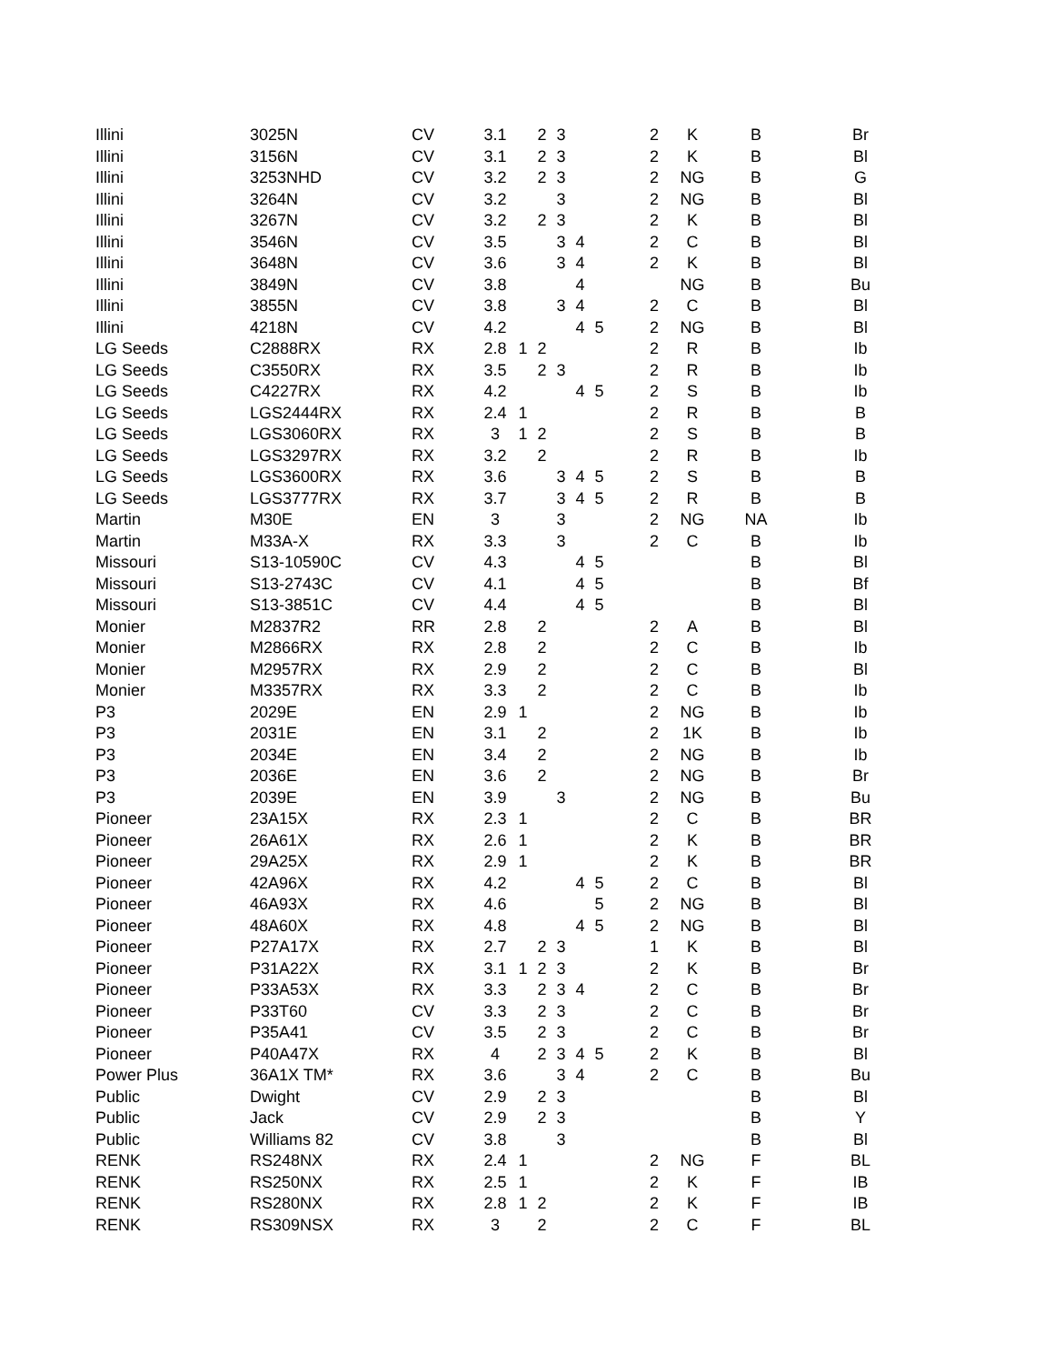| Illini | 3025N | CV | 3.1 | | 2 | 3 | | | | 2 | K | B | Br |
| Illini | 3156N | CV | 3.1 | | 2 | 3 | | | | 2 | K | B | Bl |
| Illini | 3253NHD | CV | 3.2 | | 2 | 3 | | | | 2 | NG | B | G |
| Illini | 3264N | CV | 3.2 | | | 3 | | | | 2 | NG | B | Bl |
| Illini | 3267N | CV | 3.2 | | 2 | 3 | | | | 2 | K | B | Bl |
| Illini | 3546N | CV | 3.5 | | | 3 | 4 | | | 2 | C | B | Bl |
| Illini | 3648N | CV | 3.6 | | | 3 | 4 | | | 2 | K | B | Bl |
| Illini | 3849N | CV | 3.8 | | | | 4 | | | | NG | B | Bu |
| Illini | 3855N | CV | 3.8 | | | 3 | 4 | | | 2 | C | B | Bl |
| Illini | 4218N | CV | 4.2 | | | | 4 | 5 | | 2 | NG | B | Bl |
| LG Seeds | C2888RX | RX | 2.8 | 1 | 2 | | | | | 2 | R | B | Ib |
| LG Seeds | C3550RX | RX | 3.5 | | 2 | 3 | | | | 2 | R | B | Ib |
| LG Seeds | C4227RX | RX | 4.2 | | | | 4 | 5 | | 2 | S | B | Ib |
| LG Seeds | LGS2444RX | RX | 2.4 | 1 | | | | | | 2 | R | B | B |
| LG Seeds | LGS3060RX | RX | 3 | 1 | 2 | | | | | 2 | S | B | B |
| LG Seeds | LGS3297RX | RX | 3.2 | | 2 | | | | | 2 | R | B | Ib |
| LG Seeds | LGS3600RX | RX | 3.6 | | | 3 | 4 | 5 | | 2 | S | B | B |
| LG Seeds | LGS3777RX | RX | 3.7 | | | 3 | 4 | 5 | | 2 | R | B | B |
| Martin | M30E | EN | 3 | | | 3 | | | | 2 | NG | NA | Ib |
| Martin | M33A-X | RX | 3.3 | | | 3 | | | | 2 | C | B | Ib |
| Missouri | S13-10590C | CV | 4.3 | | | | 4 | 5 | | | | B | Bl |
| Missouri | S13-2743C | CV | 4.1 | | | | 4 | 5 | | | | B | Bf |
| Missouri | S13-3851C | CV | 4.4 | | | | 4 | 5 | | | | B | Bl |
| Monier | M2837R2 | RR | 2.8 | | 2 | | | | | 2 | A | B | Bl |
| Monier | M2866RX | RX | 2.8 | | 2 | | | | | 2 | C | B | Ib |
| Monier | M2957RX | RX | 2.9 | | 2 | | | | | 2 | C | B | Bl |
| Monier | M3357RX | RX | 3.3 | | 2 | | | | | 2 | C | B | Ib |
| P3 | 2029E | EN | 2.9 | 1 | | | | | | 2 | NG | B | Ib |
| P3 | 2031E | EN | 3.1 | | 2 | | | | | 2 | 1K | B | Ib |
| P3 | 2034E | EN | 3.4 | | 2 | | | | | 2 | NG | B | Ib |
| P3 | 2036E | EN | 3.6 | | 2 | | | | | 2 | NG | B | Br |
| P3 | 2039E | EN | 3.9 | | | 3 | | | | 2 | NG | B | Bu |
| Pioneer | 23A15X | RX | 2.3 | 1 | | | | | | 2 | C | B | BR |
| Pioneer | 26A61X | RX | 2.6 | 1 | | | | | | 2 | K | B | BR |
| Pioneer | 29A25X | RX | 2.9 | 1 | | | | | | 2 | K | B | BR |
| Pioneer | 42A96X | RX | 4.2 | | | | 4 | 5 | | 2 | C | B | Bl |
| Pioneer | 46A93X | RX | 4.6 | | | | | 5 | | 2 | NG | B | Bl |
| Pioneer | 48A60X | RX | 4.8 | | | | 4 | 5 | | 2 | NG | B | Bl |
| Pioneer | P27A17X | RX | 2.7 | | 2 | 3 | | | | 1 | K | B | Bl |
| Pioneer | P31A22X | RX | 3.1 | 1 | 2 | 3 | | | | 2 | K | B | Br |
| Pioneer | P33A53X | RX | 3.3 | | 2 | 3 | 4 | | | 2 | C | B | Br |
| Pioneer | P33T60 | CV | 3.3 | | 2 | 3 | | | | 2 | C | B | Br |
| Pioneer | P35A41 | CV | 3.5 | | 2 | 3 | | | | 2 | C | B | Br |
| Pioneer | P40A47X | RX | 4 | | 2 | 3 | 4 | 5 | | 2 | K | B | Bl |
| Power Plus | 36A1X TM* | RX | 3.6 | | | 3 | 4 | | | 2 | C | B | Bu |
| Public | Dwight | CV | 2.9 | | 2 | 3 | | | | | | B | Bl |
| Public | Jack | CV | 2.9 | | 2 | 3 | | | | | | B | Y |
| Public | Williams 82 | CV | 3.8 | | | 3 | | | | | | B | Bl |
| RENK | RS248NX | RX | 2.4 | 1 | | | | | | 2 | NG | F | BL |
| RENK | RS250NX | RX | 2.5 | 1 | | | | | | 2 | K | F | IB |
| RENK | RS280NX | RX | 2.8 | 1 | 2 | | | | | 2 | K | F | IB |
| RENK | RS309NSX | RX | 3 | | 2 | | | | | 2 | C | F | BL |